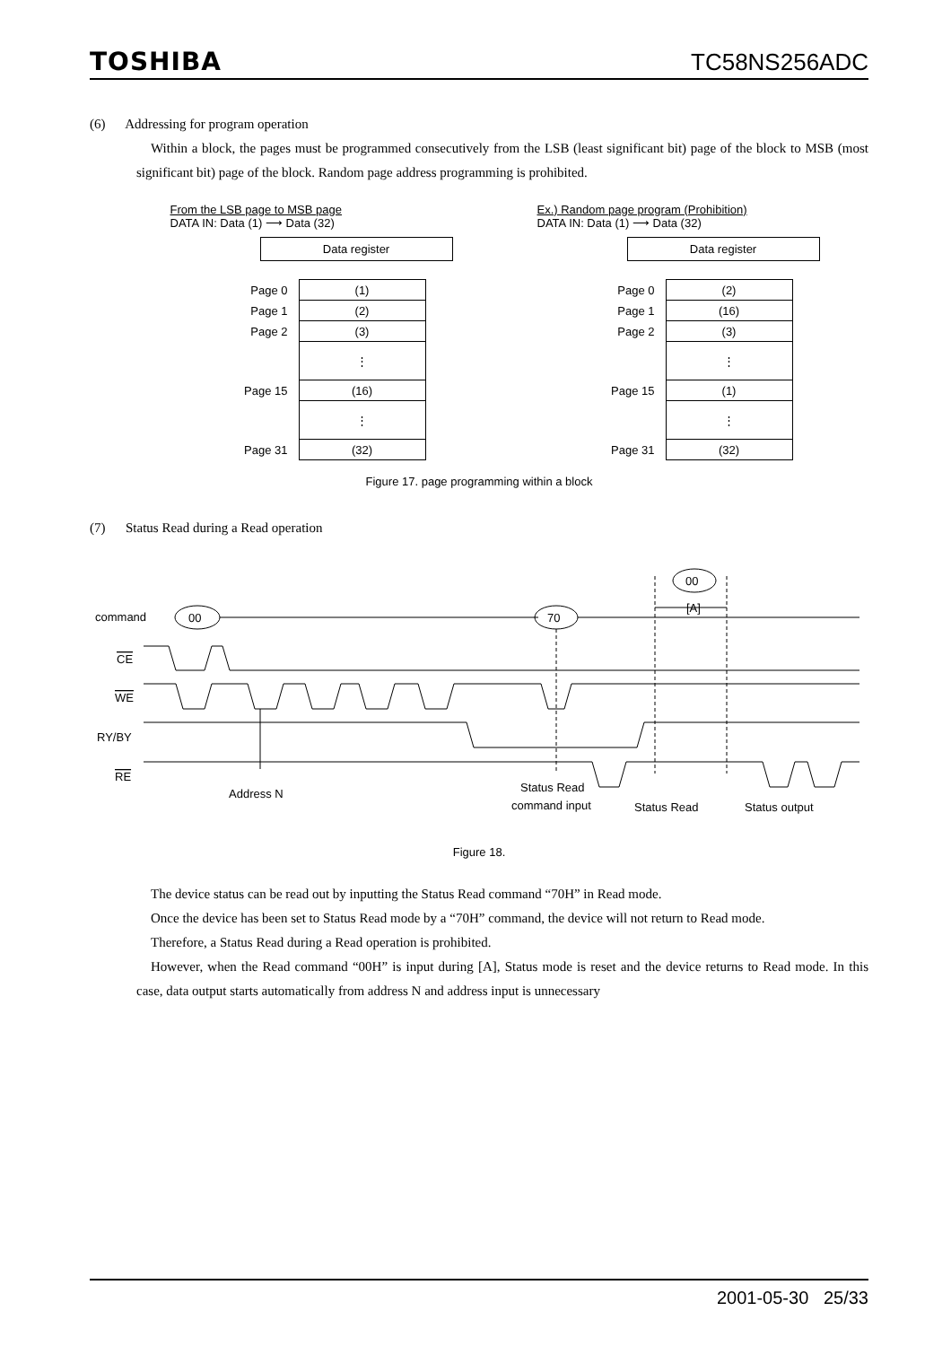TOSHIBA TC58NS256ADC
(6) Addressing for program operation
Within a block, the pages must be programmed consecutively from the LSB (least significant bit) page of the block to MSB (most significant bit) page of the block. Random page address programming is prohibited.
From the LSB page to MSB page
DATA IN: Data (1) ⟶ Data (32)
Data register
| Page 0 | (1) |
| Page 1 | (2) |
| Page 2 | (3) |
| | ⋮ |
| Page 15 | (16) |
| | ⋮ |
| Page 31 | (32) |
Ex.) Random page program (Prohibition)
DATA IN: Data (1) ⟶ Data (32)
Data register
| Page 0 | (2) |
| Page 1 | (16) |
| Page 2 | (3) |
| | ⋮ |
| Page 15 | (1) |
| | ⋮ |
| Page 31 | (32) |
Figure 17. page programming within a block
(7) Status Read during a Read operation
00
[A]
command
00
70
CE
WE
RY/BY
RE
Address N
Status Read
command input
Status Read
Status output
Figure 18.
The device status can be read out by inputting the Status Read command “70H” in Read mode.
Once the device has been set to Status Read mode by a “70H” command, the device will not return to Read mode.
Therefore, a Status Read during a Read operation is prohibited.
However, when the Read command “00H” is input during [A], Status mode is reset and the device returns to Read mode. In this case, data output starts automatically from address N and address input is unnecessary
2001-05-30 25/33